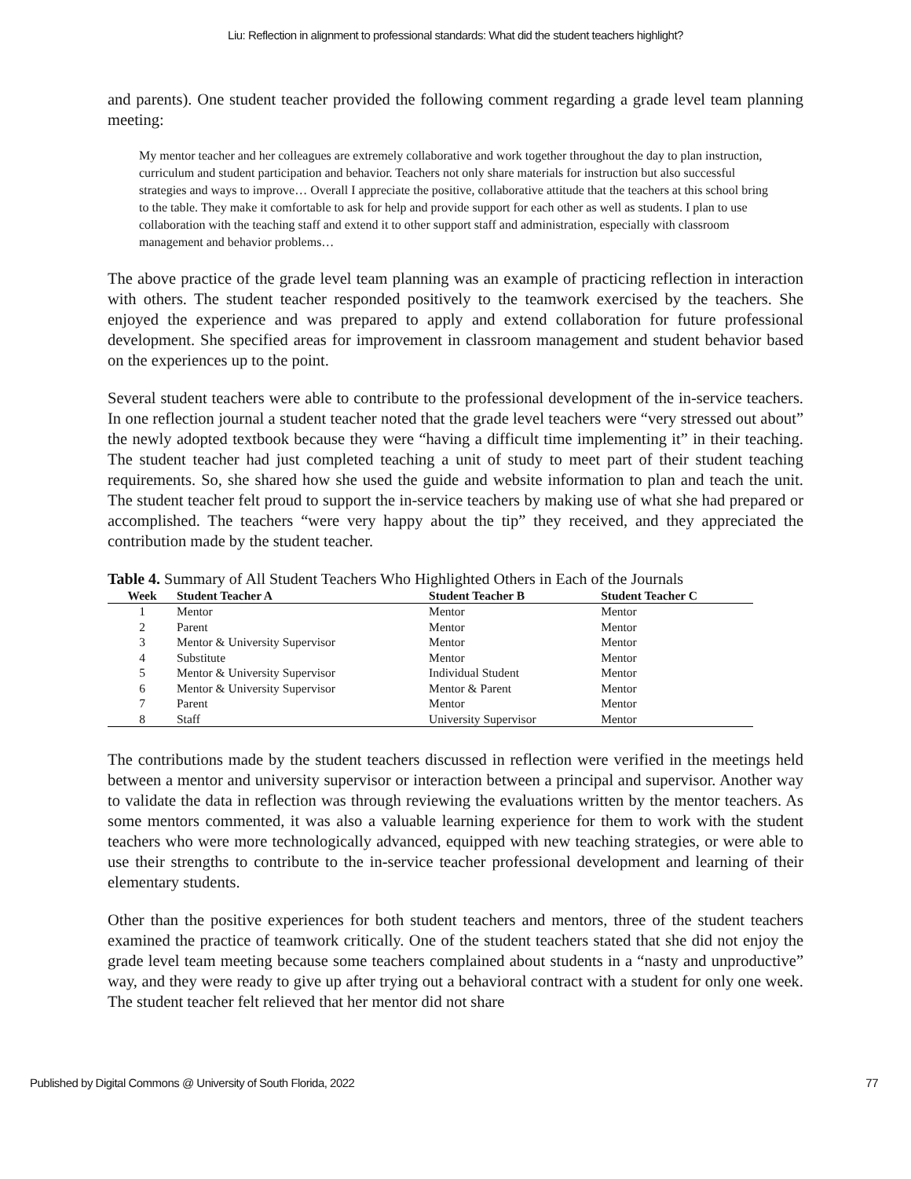Liu: Reflection in alignment to professional standards: What did the student teachers highlight?
and parents). One student teacher provided the following comment regarding a grade level team planning meeting:
My mentor teacher and her colleagues are extremely collaborative and work together throughout the day to plan instruction, curriculum and student participation and behavior. Teachers not only share materials for instruction but also successful strategies and ways to improve… Overall I appreciate the positive, collaborative attitude that the teachers at this school bring to the table. They make it comfortable to ask for help and provide support for each other as well as students. I plan to use collaboration with the teaching staff and extend it to other support staff and administration, especially with classroom management and behavior problems…
The above practice of the grade level team planning was an example of practicing reflection in interaction with others. The student teacher responded positively to the teamwork exercised by the teachers. She enjoyed the experience and was prepared to apply and extend collaboration for future professional development. She specified areas for improvement in classroom management and student behavior based on the experiences up to the point.
Several student teachers were able to contribute to the professional development of the in-service teachers. In one reflection journal a student teacher noted that the grade level teachers were “very stressed out about” the newly adopted textbook because they were “having a difficult time implementing it” in their teaching. The student teacher had just completed teaching a unit of study to meet part of their student teaching requirements. So, she shared how she used the guide and website information to plan and teach the unit. The student teacher felt proud to support the in-service teachers by making use of what she had prepared or accomplished. The teachers “were very happy about the tip” they received, and they appreciated the contribution made by the student teacher.
Table 4. Summary of All Student Teachers Who Highlighted Others in Each of the Journals
| Week | Student Teacher A | Student Teacher B | Student Teacher C |
| --- | --- | --- | --- |
| 1 | Mentor | Mentor | Mentor |
| 2 | Parent | Mentor | Mentor |
| 3 | Mentor & University Supervisor | Mentor | Mentor |
| 4 | Substitute | Mentor | Mentor |
| 5 | Mentor & University Supervisor | Individual Student | Mentor |
| 6 | Mentor & University Supervisor | Mentor & Parent | Mentor |
| 7 | Parent | Mentor | Mentor |
| 8 | Staff | University Supervisor | Mentor |
The contributions made by the student teachers discussed in reflection were verified in the meetings held between a mentor and university supervisor or interaction between a principal and supervisor. Another way to validate the data in reflection was through reviewing the evaluations written by the mentor teachers. As some mentors commented, it was also a valuable learning experience for them to work with the student teachers who were more technologically advanced, equipped with new teaching strategies, or were able to use their strengths to contribute to the in-service teacher professional development and learning of their elementary students.
Other than the positive experiences for both student teachers and mentors, three of the student teachers examined the practice of teamwork critically. One of the student teachers stated that she did not enjoy the grade level team meeting because some teachers complained about students in a “nasty and unproductive” way, and they were ready to give up after trying out a behavioral contract with a student for only one week. The student teacher felt relieved that her mentor did not share
Published by Digital Commons @ University of South Florida, 2022 77